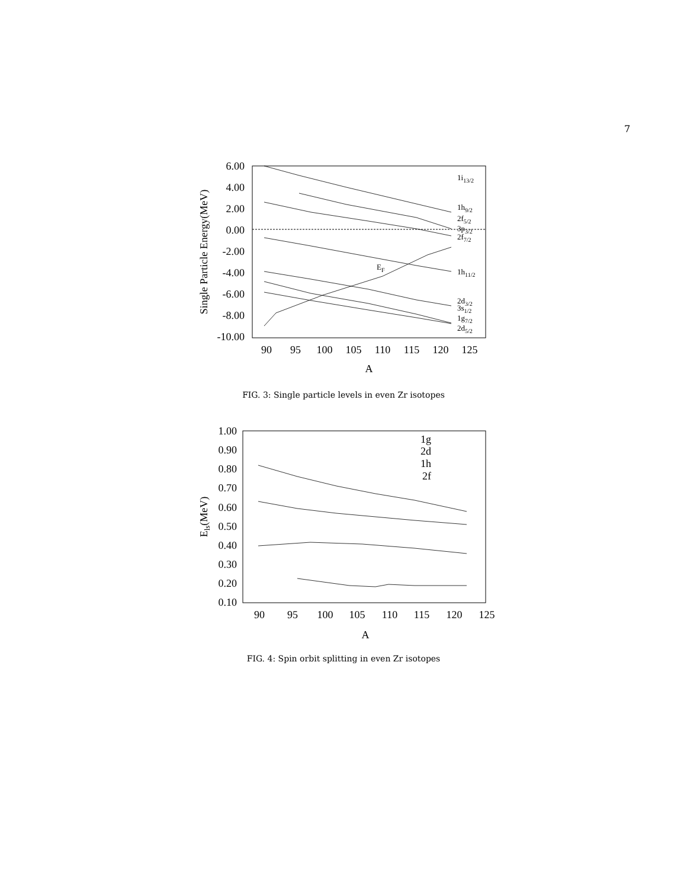7
6.00
4.00
2.00
0.00
-2.00
-4.00
-6.00
-8.00
-10.00
90
95
100
105
110
115
120
125
A
Single Particle Energy(MeV)
1i13/2
1h9/2
2f5/2
3p3/2
2f7/2
1h11/2
EF
2d3/2
3s1/2
1g7/2
2d5/2
FIG. 3: Single particle levels in even Zr isotopes
1.00
0.90
0.80
0.70
0.60
0.50
0.40
0.30
0.20
0.10
90
95
100
105
110
115
120
125
A
Els(MeV)
1g
2d
1h
2f
FIG. 4: Spin orbit splitting in even Zr isotopes